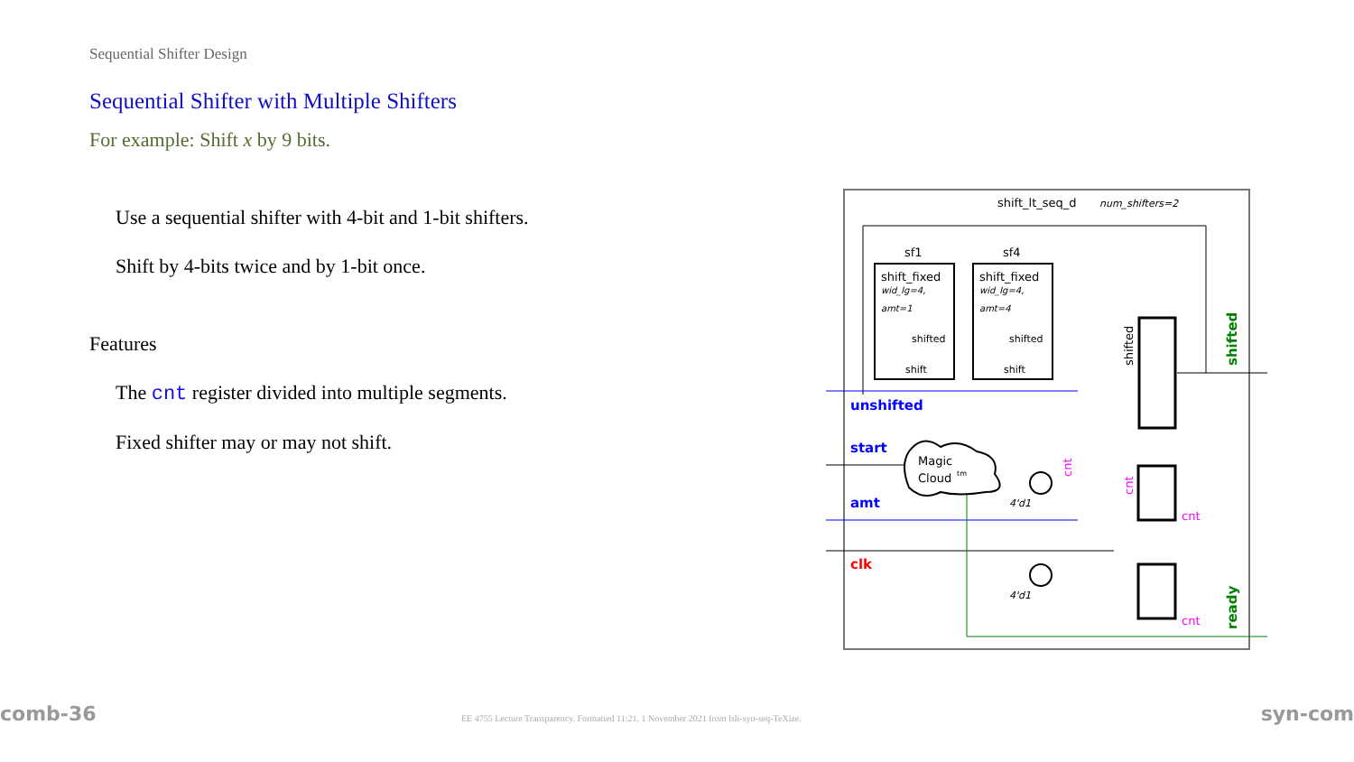Sequential Shifter Design
Sequential Shifter with Multiple Shifters
For example: Shift x by 9 bits.
Use a sequential shifter with 4-bit and 1-bit shifters.
Shift by 4-bits twice and by 1-bit once.
Features
The cnt register divided into multiple segments.
Fixed shifter may or may not shift.
shift_lt_seq_d
num_shifters=2
sf1
sf4
shift_fixed
shift_fixed
wid_lg=4,
wid_lg=4,
amt=1
amt=4
shifted
shifted
shift
shift
shifted
unshifted
start
amt
clk
shifted
ready
Magic
Cloud
tm
4'd1
4'd1
cnt
cnt
cnt
cnt
comb-36 EE 4755 Lecture Transparency. Formatted 11:21, 1 November 2021 from lsli-syn-seq-TeXize. syn-com